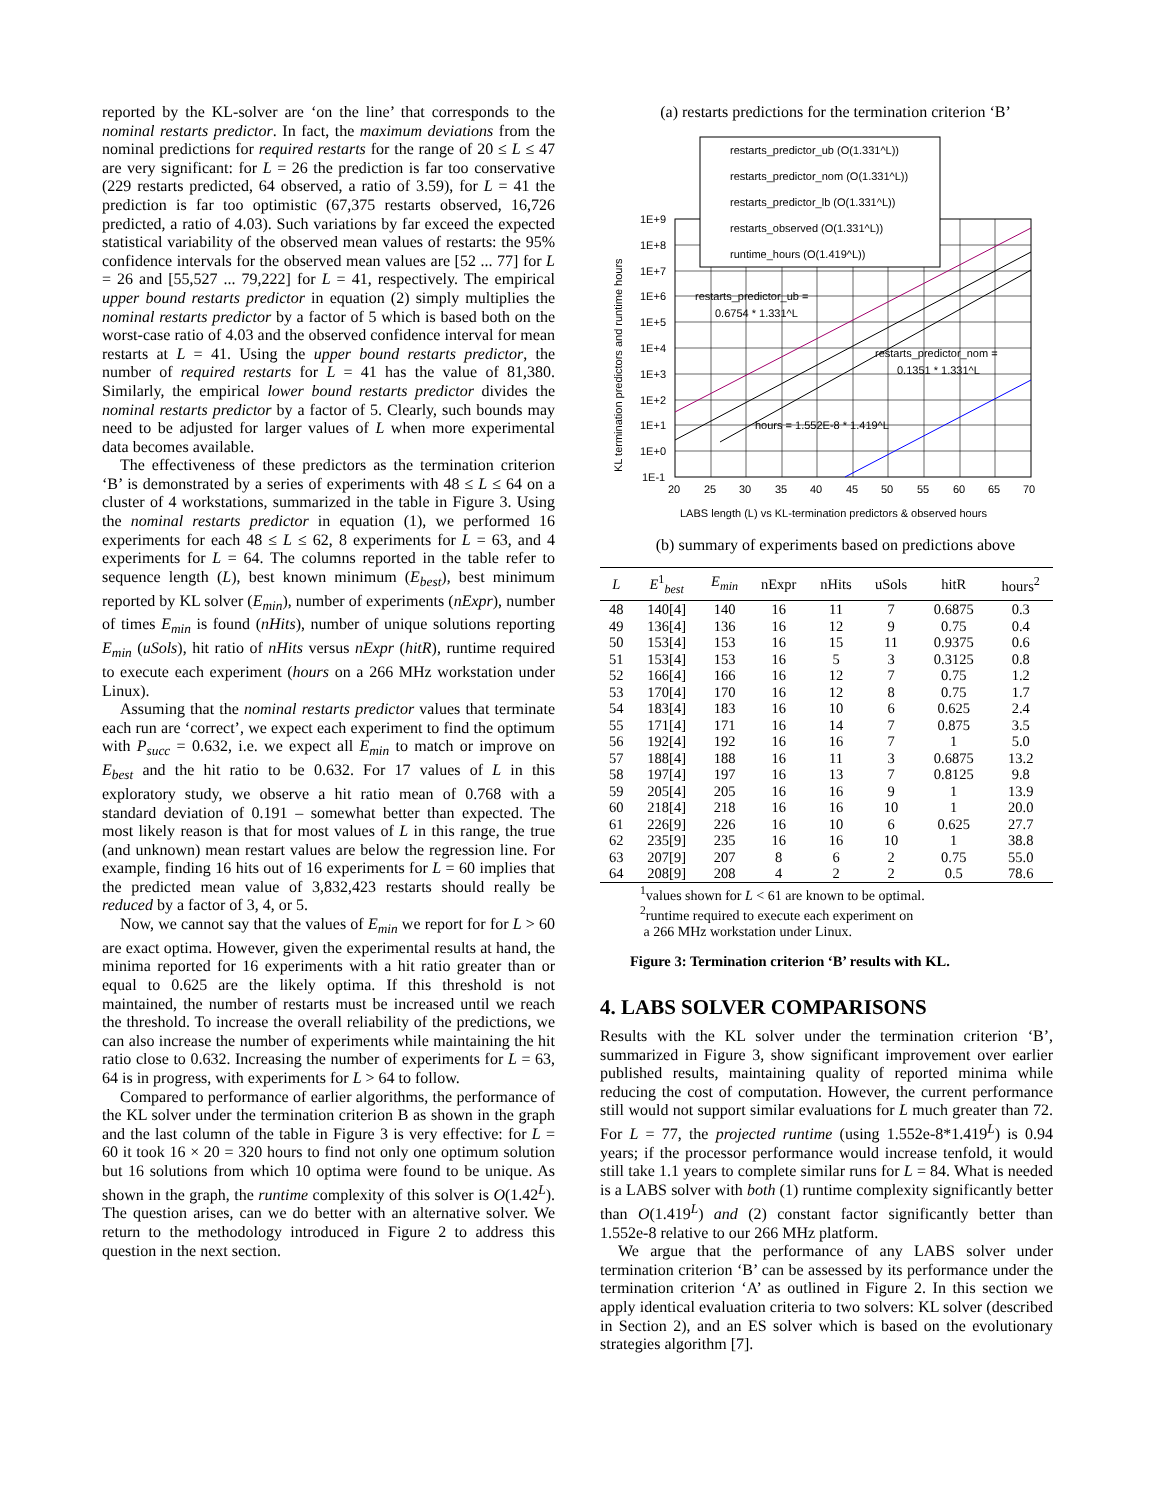reported by the KL-solver are ‘on the line’ that corresponds to the nominal restarts predictor. In fact, the maximum deviations from the nominal predictions for required restarts for the range of 20 ≤ L ≤ 47 are very significant: for L = 26 the prediction is far too conservative (229 restarts predicted, 64 observed, a ratio of 3.59), for L = 41 the prediction is far too optimistic (67,375 restarts observed, 16,726 predicted, a ratio of 4.03). Such variations by far exceed the expected statistical variability of the observed mean values of restarts: the 95% confidence intervals for the observed mean values are [52 ... 77] for L = 26 and [55,527 ... 79,222] for L = 41, respectively. The empirical upper bound restarts predictor in equation (2) simply multiplies the nominal restarts predictor by a factor of 5 which is based both on the worst-case ratio of 4.03 and the observed confidence interval for mean restarts at L = 41. Using the upper bound restarts predictor, the number of required restarts for L = 41 has the value of 81,380. Similarly, the empirical lower bound restarts predictor divides the nominal restarts predictor by a factor of 5. Clearly, such bounds may need to be adjusted for larger values of L when more experimental data becomes available.
The effectiveness of these predictors as the termination criterion ‘B’ is demonstrated by a series of experiments with 48 ≤ L ≤ 64 on a cluster of 4 workstations, summarized in the table in Figure 3. Using the nominal restarts predictor in equation (1), we performed 16 experiments for each 48 ≤ L ≤ 62, 8 experiments for L = 63, and 4 experiments for L = 64. The columns reported in the table refer to sequence length (L), best known minimum (E<sub>best</sub>), best minimum reported by KL solver (E<sub>min</sub>), number of experiments (nExpr), number of times E<sub>min</sub> is found (nHits), number of unique solutions reporting E<sub>min</sub> (uSols), hit ratio of nHits versus nExpr (hitR), runtime required to execute each experiment (hours on a 266 MHz workstation under Linux).
Assuming that the nominal restarts predictor values that terminate each run are ‘correct’, we expect each experiment to find the optimum with P<sub>succ</sub> = 0.632, i.e. we expect all E<sub>min</sub> to match or improve on E<sub>best</sub> and the hit ratio to be 0.632. For 17 values of L in this exploratory study, we observe a hit ratio mean of 0.768 with a standard deviation of 0.191 – somewhat better than expected. The most likely reason is that for most values of L in this range, the true (and unknown) mean restart values are below the regression line. For example, finding 16 hits out of 16 experiments for L = 60 implies that the predicted mean value of 3,832,423 restarts should really be reduced by a factor of 3, 4, or 5.
Now, we cannot say that the values of E<sub>min</sub> we report for for L > 60 are exact optima. However, given the experimental results at hand, the minima reported for 16 experiments with a hit ratio greater than or equal to 0.625 are the likely optima. If this threshold is not maintained, the number of restarts must be increased until we reach the threshold. To increase the overall reliability of the predictions, we can also increase the number of experiments while maintaining the hit ratio close to 0.632. Increasing the number of experiments for L = 63, 64 is in progress, with experiments for L > 64 to follow.
Compared to performance of earlier algorithms, the performance of the KL solver under the termination criterion B as shown in the graph and the last column of the table in Figure 3 is very effective: for L = 60 it took 16 × 20 = 320 hours to find not only one optimum solution but 16 solutions from which 10 optima were found to be unique. As shown in the graph, the runtime complexity of this solver is O(1.42<sup>L</sup>). The question arises, can we do better with an alternative solver. We return to the methodology introduced in Figure 2 to address this question in the next section.
(a) restarts predictions for the termination criterion ‘B’
restarts_predictor_ub (O(1.331^L))
restarts_predictor_nom (O(1.331^L))
restarts_predictor_lb (O(1.331^L))
restarts_observed (O(1.331^L))
runtime_hours (O(1.419^L))
1E+9
1E+8
1E+7
1E+6
1E+5
1E+4
1E+3
1E+2
1E+1
1E+0
1E-1
20
25
30
35
40
45
50
55
60
65
70
LABS length (L) vs KL-termination predictors & observed hours
restarts_predictor_ub =
0.6754 * 1.331^L
restarts_predictor_nom =
0.1351 * 1.331^L
hours = 1.552E-8 * 1.419^L
KL termination predictors and runtime hours
(b) summary of experiments based on predictions above
| L | E<sup>1</sup><sub>best</sub> | E<sub>min</sub> | nExpr | nHits | uSols | hitR | hours<sup>2</sup> |
| --- | --- | --- | --- | --- | --- | --- | --- |
| 48 | 140[4] | 140 | 16 | 11 | 7 | 0.6875 | 0.3 |
| 49 | 136[4] | 136 | 16 | 12 | 9 | 0.75 | 0.4 |
| 50 | 153[4] | 153 | 16 | 15 | 11 | 0.9375 | 0.6 |
| 51 | 153[4] | 153 | 16 | 5 | 3 | 0.3125 | 0.8 |
| 52 | 166[4] | 166 | 16 | 12 | 7 | 0.75 | 1.2 |
| 53 | 170[4] | 170 | 16 | 12 | 8 | 0.75 | 1.7 |
| 54 | 183[4] | 183 | 16 | 10 | 6 | 0.625 | 2.4 |
| 55 | 171[4] | 171 | 16 | 14 | 7 | 0.875 | 3.5 |
| 56 | 192[4] | 192 | 16 | 16 | 7 | 1 | 5.0 |
| 57 | 188[4] | 188 | 16 | 11 | 3 | 0.6875 | 13.2 |
| 58 | 197[4] | 197 | 16 | 13 | 7 | 0.8125 | 9.8 |
| 59 | 205[4] | 205 | 16 | 16 | 9 | 1 | 13.9 |
| 60 | 218[4] | 218 | 16 | 16 | 10 | 1 | 20.0 |
| 61 | 226[9] | 226 | 16 | 10 | 6 | 0.625 | 27.7 |
| 62 | 235[9] | 235 | 16 | 16 | 10 | 1 | 38.8 |
| 63 | 207[9] | 207 | 8 | 6 | 2 | 0.75 | 55.0 |
| 64 | 208[9] | 208 | 4 | 2 | 2 | 0.5 | 78.6 |
<sup>1</sup> values shown for L < 61 are known to be optimal.
<sup>2</sup> runtime required to execute each experiment on
a 266 MHz workstation under Linux.
Figure 3: Termination criterion ‘B’ results with KL.
4. LABS SOLVER COMPARISONS
Results with the KL solver under the termination criterion ‘B’, summarized in Figure 3, show significant improvement over earlier published results, maintaining quality of reported minima while reducing the cost of computation. However, the current performance still would not support similar evaluations for L much greater than 72. For L = 77, the projected runtime (using 1.552e-8*1.419<sup>L</sup>) is 0.94 years; if the processor performance would increase tenfold, it would still take 1.1 years to complete similar runs for L = 84. What is needed is a LABS solver with both (1) runtime complexity significantly better than O(1.419<sup>L</sup>) and (2) constant factor significantly better than 1.552e-8 relative to our 266 MHz platform.
We argue that the performance of any LABS solver under termination criterion ‘B’ can be assessed by its performance under the termination criterion ‘A’ as outlined in Figure 2. In this section we apply identical evaluation criteria to two solvers: KL solver (described in Section 2), and an ES solver which is based on the evolutionary strategies algorithm [7].